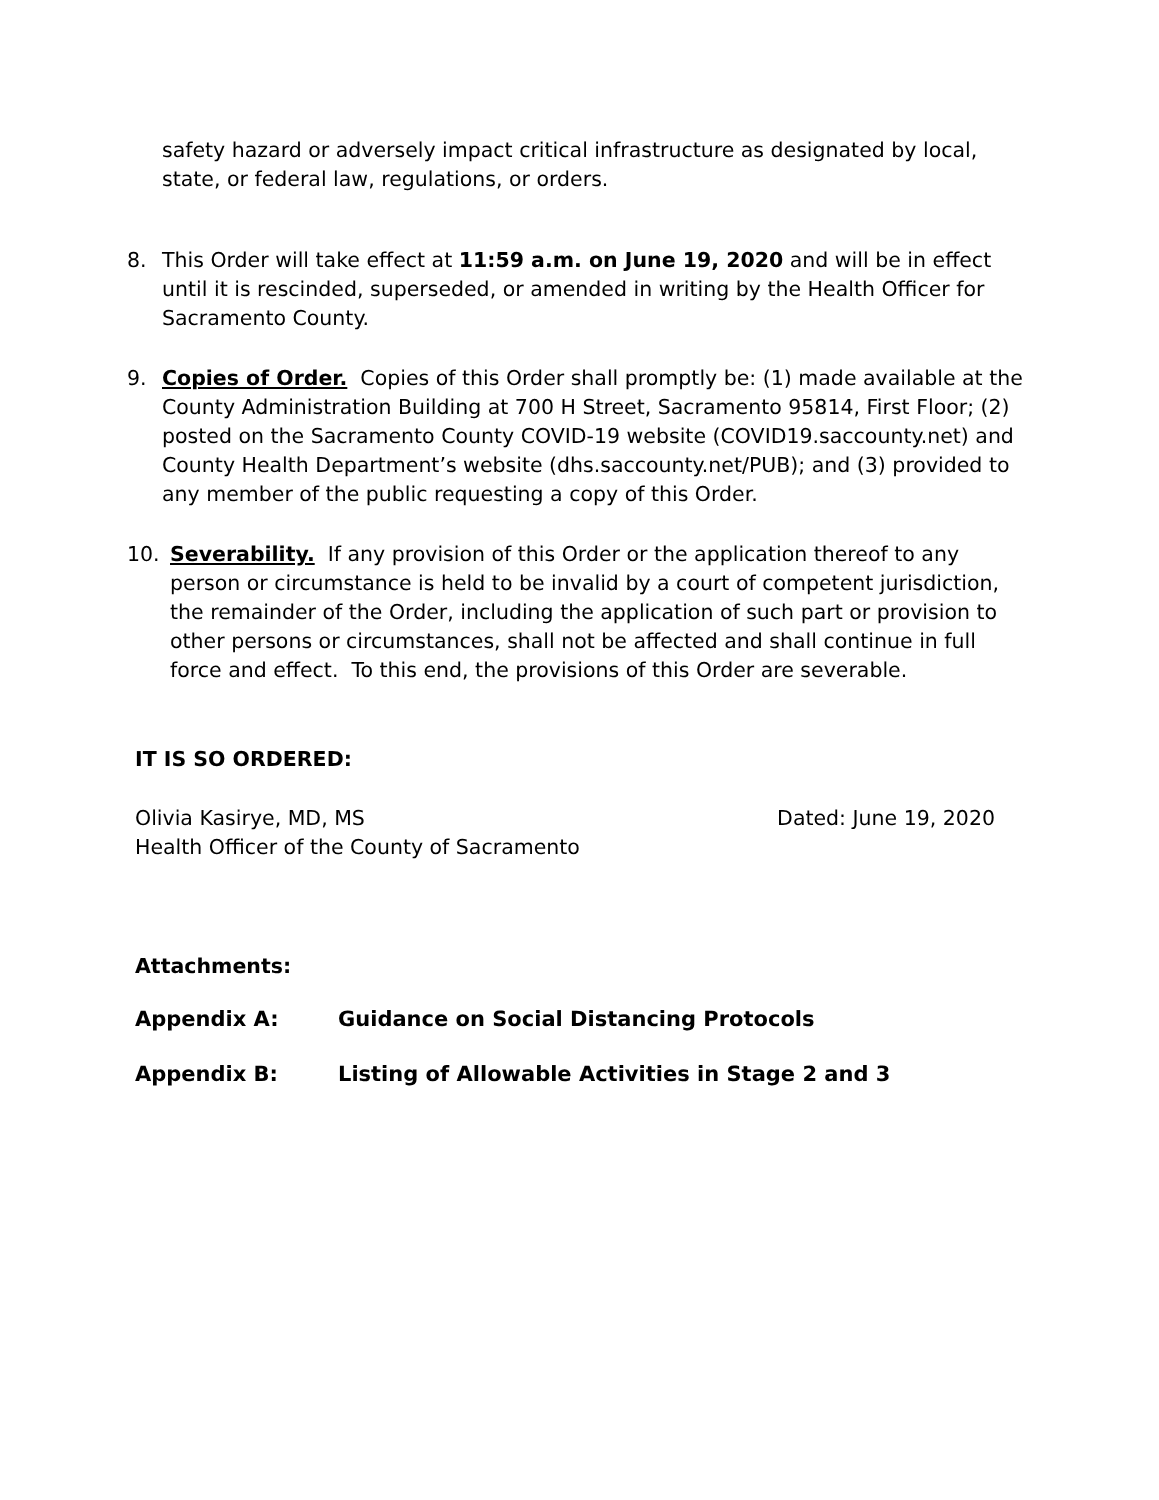safety hazard or adversely impact critical infrastructure as designated by local, state, or federal law, regulations, or orders.
8. This Order will take effect at 11:59 a.m. on June 19, 2020 and will be in effect until it is rescinded, superseded, or amended in writing by the Health Officer for Sacramento County.
9. Copies of Order. Copies of this Order shall promptly be: (1) made available at the County Administration Building at 700 H Street, Sacramento 95814, First Floor; (2) posted on the Sacramento County COVID-19 website (COVID19.saccounty.net) and County Health Department’s website (dhs.saccounty.net/PUB); and (3) provided to any member of the public requesting a copy of this Order.
10. Severability. If any provision of this Order or the application thereof to any person or circumstance is held to be invalid by a court of competent jurisdiction, the remainder of the Order, including the application of such part or provision to other persons or circumstances, shall not be affected and shall continue in full force and effect. To this end, the provisions of this Order are severable.
IT IS SO ORDERED:
Olivia Kasirye, MD, MS Dated: June 19, 2020
Health Officer of the County of Sacramento
Attachments:
Appendix A: Guidance on Social Distancing Protocols
Appendix B: Listing of Allowable Activities in Stage 2 and 3